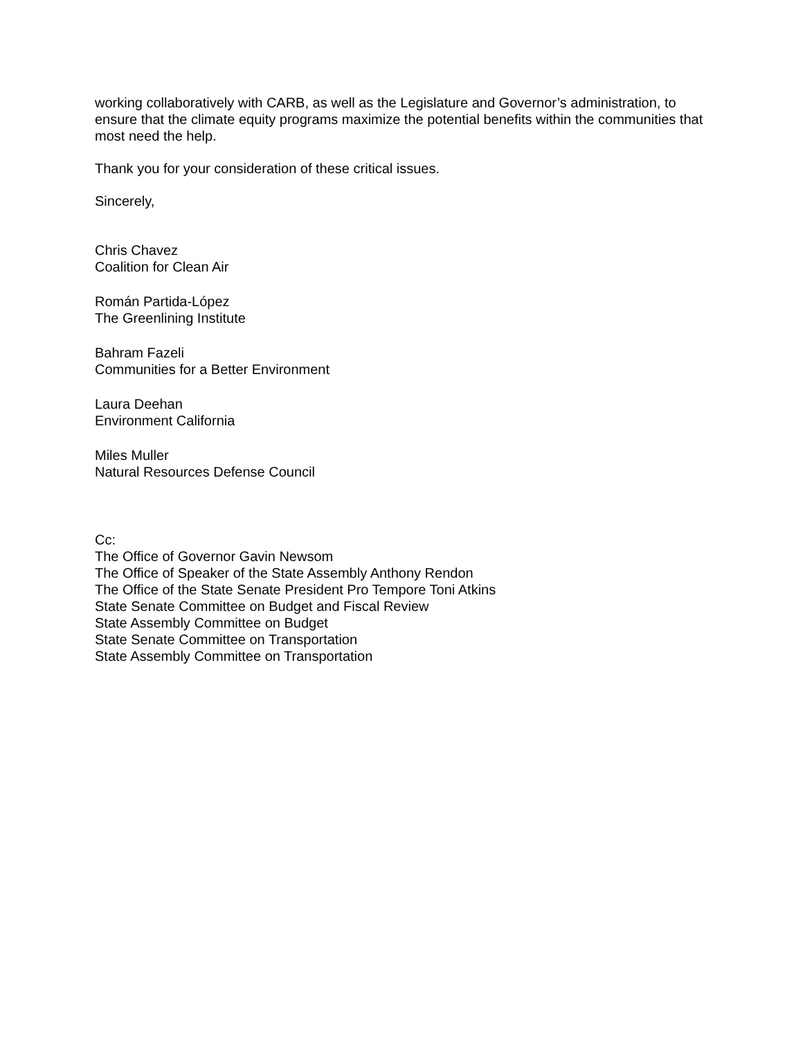working collaboratively with CARB, as well as the Legislature and Governor’s administration, to ensure that the climate equity programs maximize the potential benefits within the communities that most need the help.
Thank you for your consideration of these critical issues.
Sincerely,
Chris Chavez
Coalition for Clean Air
Román Partida-López
The Greenlining Institute
Bahram Fazeli
Communities for a Better Environment
Laura Deehan
Environment California
Miles Muller
Natural Resources Defense Council
Cc:
The Office of Governor Gavin Newsom
The Office of Speaker of the State Assembly Anthony Rendon
The Office of the State Senate President Pro Tempore Toni Atkins
State Senate Committee on Budget and Fiscal Review
State Assembly Committee on Budget
State Senate Committee on Transportation
State Assembly Committee on Transportation